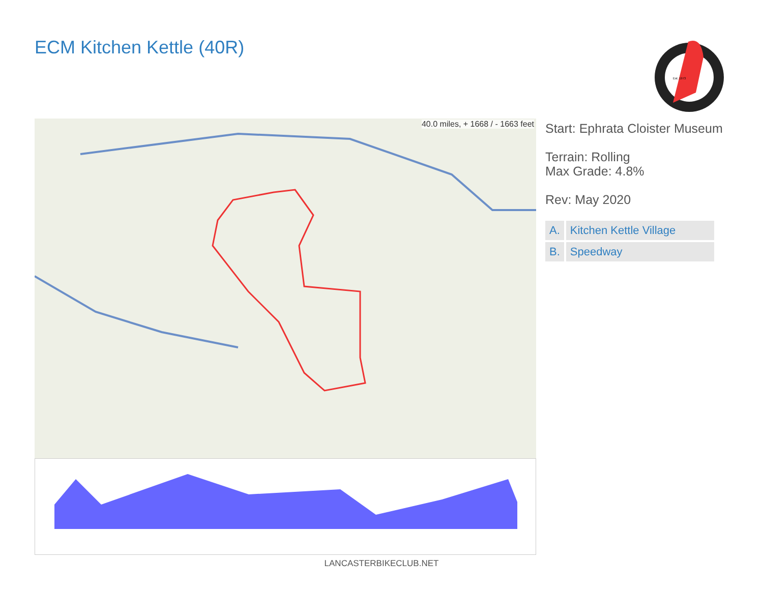ECM Kitchen Kettle (40R)
Est. 1973
40.0 miles, + 1668 / - 1663 feet
Start: Ephrata Cloister Museum
Terrain: Rolling
Max Grade: 4.8%
Rev: May 2020
| A. | Kitchen Kettle Village |
| B. | Speedway |
LANCASTERBIKECLUB.NET